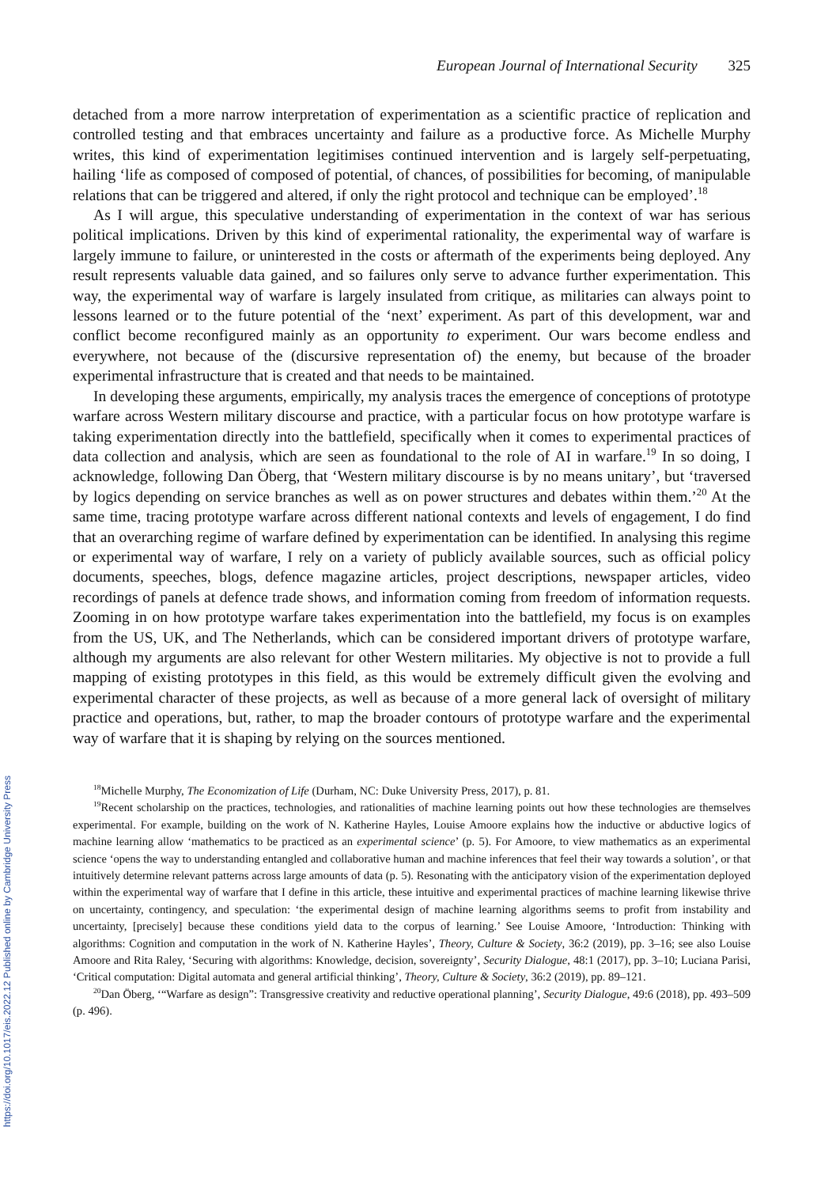https://doi.org/10.1017/eis.2022.12 Published online by Cambridge University Press
European Journal of International Security 325
detached from a more narrow interpretation of experimentation as a scientific practice of replication and controlled testing and that embraces uncertainty and failure as a productive force. As Michelle Murphy writes, this kind of experimentation legitimises continued intervention and is largely self-perpetuating, hailing ‘life as composed of composed of potential, of chances, of possibilities for becoming, of manipulable relations that can be triggered and altered, if only the right protocol and technique can be employed’.<sup>18</sup>
As I will argue, this speculative understanding of experimentation in the context of war has serious political implications. Driven by this kind of experimental rationality, the experimental way of warfare is largely immune to failure, or uninterested in the costs or aftermath of the experiments being deployed. Any result represents valuable data gained, and so failures only serve to advance further experimentation. This way, the experimental way of warfare is largely insulated from critique, as militaries can always point to lessons learned or to the future potential of the ‘next’ experiment. As part of this development, war and conflict become reconfigured mainly as an opportunity to experiment. Our wars become endless and everywhere, not because of the (discursive representation of) the enemy, but because of the broader experimental infrastructure that is created and that needs to be maintained.
In developing these arguments, empirically, my analysis traces the emergence of conceptions of prototype warfare across Western military discourse and practice, with a particular focus on how prototype warfare is taking experimentation directly into the battlefield, specifically when it comes to experimental practices of data collection and analysis, which are seen as foundational to the role of AI in warfare.<sup>19</sup> In so doing, I acknowledge, following Dan Öberg, that ‘Western military discourse is by no means unitary’, but ‘traversed by logics depending on service branches as well as on power structures and debates within them.’<sup>20</sup> At the same time, tracing prototype warfare across different national contexts and levels of engagement, I do find that an overarching regime of warfare defined by experimentation can be identified. In analysing this regime or experimental way of warfare, I rely on a variety of publicly available sources, such as official policy documents, speeches, blogs, defence magazine articles, project descriptions, newspaper articles, video recordings of panels at defence trade shows, and information coming from freedom of information requests. Zooming in on how prototype warfare takes experimentation into the battlefield, my focus is on examples from the US, UK, and The Netherlands, which can be considered important drivers of prototype warfare, although my arguments are also relevant for other Western militaries. My objective is not to provide a full mapping of existing prototypes in this field, as this would be extremely difficult given the evolving and experimental character of these projects, as well as because of a more general lack of oversight of military practice and operations, but, rather, to map the broader contours of prototype warfare and the experimental way of warfare that it is shaping by relying on the sources mentioned.
<sup>18</sup> Michelle Murphy, The Economization of Life (Durham, NC: Duke University Press, 2017), p. 81.
<sup>19</sup> Recent scholarship on the practices, technologies, and rationalities of machine learning points out how these technologies are themselves experimental. For example, building on the work of N. Katherine Hayles, Louise Amoore explains how the inductive or abductive logics of machine learning allow ‘mathematics to be practiced as an experimental science’ (p. 5). For Amoore, to view mathematics as an experimental science ‘opens the way to understanding entangled and collaborative human and machine inferences that feel their way towards a solution’, or that intuitively determine relevant patterns across large amounts of data (p. 5). Resonating with the anticipatory vision of the experimentation deployed within the experimental way of warfare that I define in this article, these intuitive and experimental practices of machine learning likewise thrive on uncertainty, contingency, and speculation: ‘the experimental design of machine learning algorithms seems to profit from instability and uncertainty, [precisely] because these conditions yield data to the corpus of learning.’ See Louise Amoore, ‘Introduction: Thinking with algorithms: Cognition and computation in the work of N. Katherine Hayles’, Theory, Culture & Society, 36:2 (2019), pp. 3–16; see also Louise Amoore and Rita Raley, ‘Securing with algorithms: Knowledge, decision, sovereignty’, Security Dialogue, 48:1 (2017), pp. 3–10; Luciana Parisi, ‘Critical computation: Digital automata and general artificial thinking’, Theory, Culture & Society, 36:2 (2019), pp. 89–121.
<sup>20</sup> Dan Öberg, ‘“Warfare as design”: Transgressive creativity and reductive operational planning’, Security Dialogue, 49:6 (2018), pp. 493–509 (p. 496).